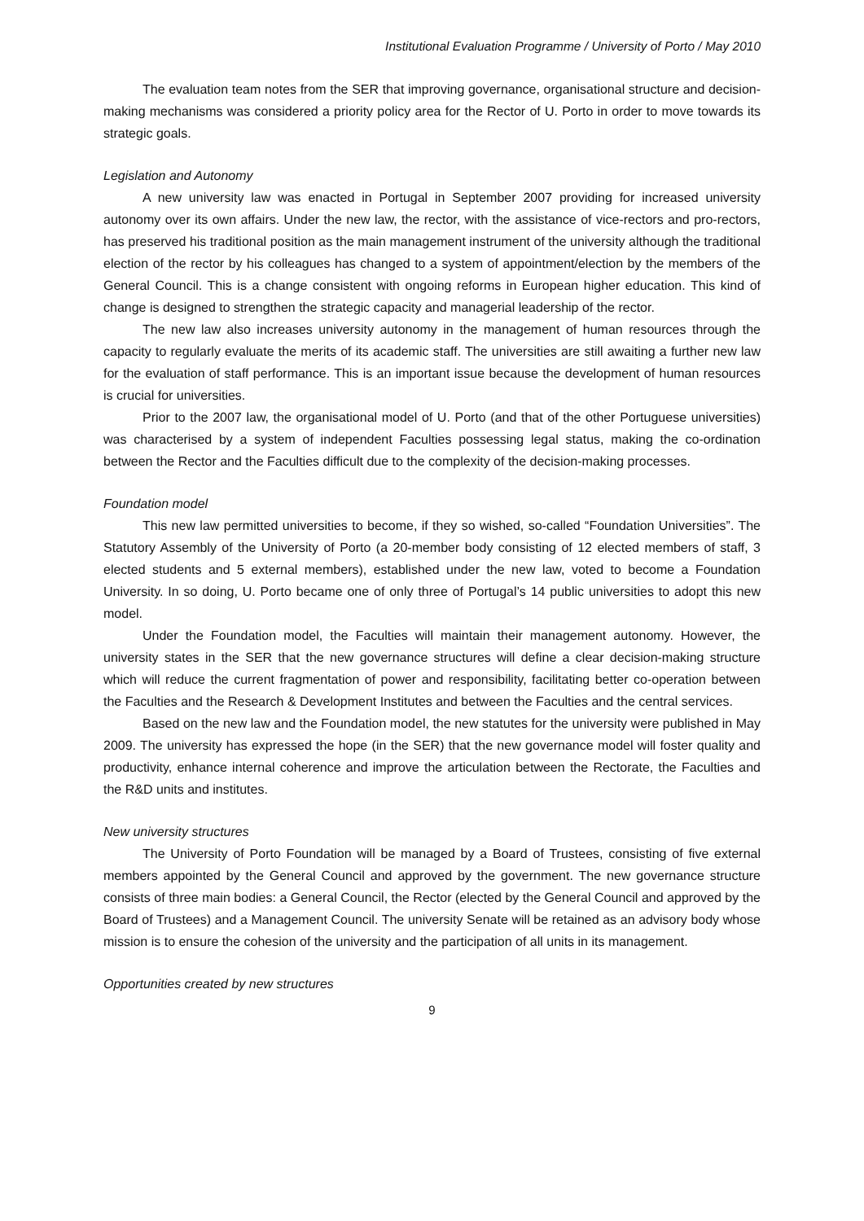Institutional Evaluation Programme / University of Porto / May 2010
The evaluation team notes from the SER that improving governance, organisational structure and decision-making mechanisms was considered a priority policy area for the Rector of U. Porto in order to move towards its strategic goals.
Legislation and Autonomy
A new university law was enacted in Portugal in September 2007 providing for increased university autonomy over its own affairs. Under the new law, the rector, with the assistance of vice-rectors and pro-rectors, has preserved his traditional position as the main management instrument of the university although the traditional election of the rector by his colleagues has changed to a system of appointment/election by the members of the General Council. This is a change consistent with ongoing reforms in European higher education. This kind of change is designed to strengthen the strategic capacity and managerial leadership of the rector.
The new law also increases university autonomy in the management of human resources through the capacity to regularly evaluate the merits of its academic staff. The universities are still awaiting a further new law for the evaluation of staff performance. This is an important issue because the development of human resources is crucial for universities.
Prior to the 2007 law, the organisational model of U. Porto (and that of the other Portuguese universities) was characterised by a system of independent Faculties possessing legal status, making the co-ordination between the Rector and the Faculties difficult due to the complexity of the decision-making processes.
Foundation model
This new law permitted universities to become, if they so wished, so-called “Foundation Universities”. The Statutory Assembly of the University of Porto (a 20-member body consisting of 12 elected members of staff, 3 elected students and 5 external members), established under the new law, voted to become a Foundation University. In so doing, U. Porto became one of only three of Portugal’s 14 public universities to adopt this new model.
Under the Foundation model, the Faculties will maintain their management autonomy. However, the university states in the SER that the new governance structures will define a clear decision-making structure which will reduce the current fragmentation of power and responsibility, facilitating better co-operation between the Faculties and the Research & Development Institutes and between the Faculties and the central services.
Based on the new law and the Foundation model, the new statutes for the university were published in May 2009. The university has expressed the hope (in the SER) that the new governance model will foster quality and productivity, enhance internal coherence and improve the articulation between the Rectorate, the Faculties and the R&D units and institutes.
New university structures
The University of Porto Foundation will be managed by a Board of Trustees, consisting of five external members appointed by the General Council and approved by the government. The new governance structure consists of three main bodies: a General Council, the Rector (elected by the General Council and approved by the Board of Trustees) and a Management Council. The university Senate will be retained as an advisory body whose mission is to ensure the cohesion of the university and the participation of all units in its management.
Opportunities created by new structures
9